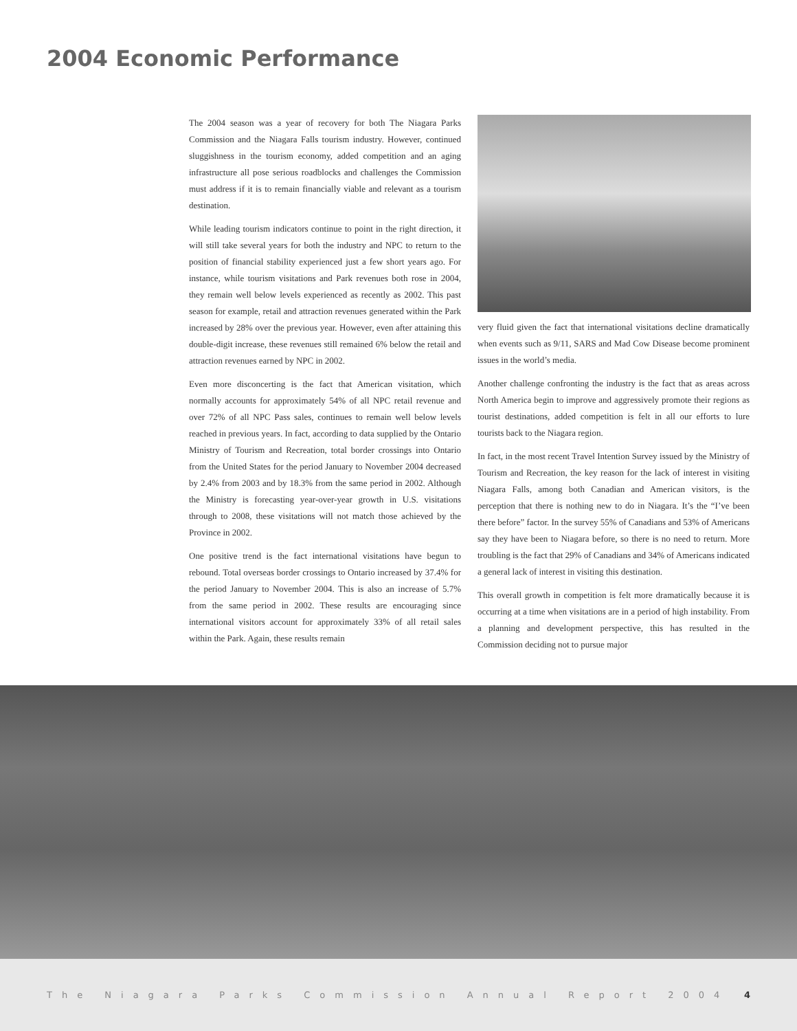2004 Economic Performance
The 2004 season was a year of recovery for both The Niagara Parks Commission and the Niagara Falls tourism industry. However, continued sluggishness in the tourism economy, added competition and an aging infrastructure all pose serious roadblocks and challenges the Commission must address if it is to remain financially viable and relevant as a tourism destination.
While leading tourism indicators continue to point in the right direction, it will still take several years for both the industry and NPC to return to the position of financial stability experienced just a few short years ago. For instance, while tourism visitations and Park revenues both rose in 2004, they remain well below levels experienced as recently as 2002. This past season for example, retail and attraction revenues generated within the Park increased by 28% over the previous year. However, even after attaining this double-digit increase, these revenues still remained 6% below the retail and attraction revenues earned by NPC in 2002.
Even more disconcerting is the fact that American visitation, which normally accounts for approximately 54% of all NPC retail revenue and over 72% of all NPC Pass sales, continues to remain well below levels reached in previous years. In fact, according to data supplied by the Ontario Ministry of Tourism and Recreation, total border crossings into Ontario from the United States for the period January to November 2004 decreased by 2.4% from 2003 and by 18.3% from the same period in 2002. Although the Ministry is forecasting year-over-year growth in U.S. visitations through to 2008, these visitations will not match those achieved by the Province in 2002.
One positive trend is the fact international visitations have begun to rebound. Total overseas border crossings to Ontario increased by 37.4% for the period January to November 2004. This is also an increase of 5.7% from the same period in 2002. These results are encouraging since international visitors account for approximately 33% of all retail sales within the Park. Again, these results remain
very fluid given the fact that international visitations decline dramatically when events such as 9/11, SARS and Mad Cow Disease become prominent issues in the world’s media.
Another challenge confronting the industry is the fact that as areas across North America begin to improve and aggressively promote their regions as tourist destinations, added competition is felt in all our efforts to lure tourists back to the Niagara region.
In fact, in the most recent Travel Intention Survey issued by the Ministry of Tourism and Recreation, the key reason for the lack of interest in visiting Niagara Falls, among both Canadian and American visitors, is the perception that there is nothing new to do in Niagara. It’s the “I’ve been there before” factor. In the survey 55% of Canadians and 53% of Americans say they have been to Niagara before, so there is no need to return. More troubling is the fact that 29% of Canadians and 34% of Americans indicated a general lack of interest in visiting this destination.
This overall growth in competition is felt more dramatically because it is occurring at a time when visitations are in a period of high instability. From a planning and development perspective, this has resulted in the Commission deciding not to pursue major
The Niagara Parks Commission Annual Report 2004 4